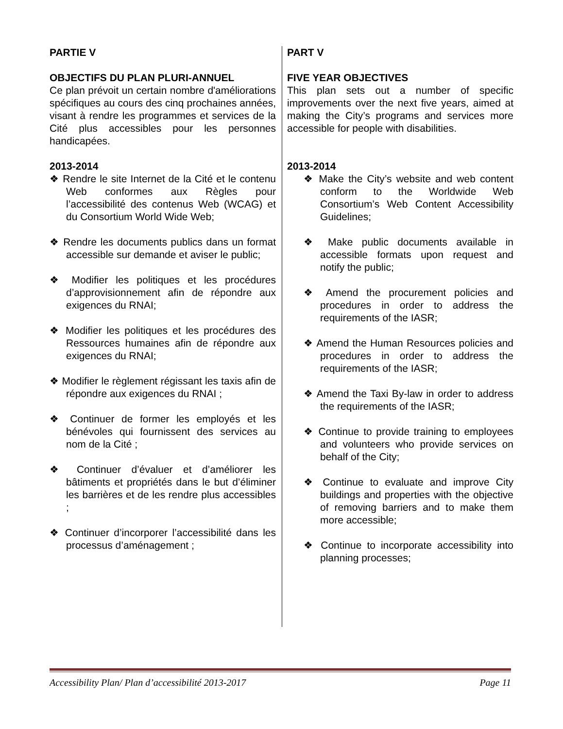PARTIE V
OBJECTIFS DU PLAN PLURI-ANNUEL
Ce plan prévoit un certain nombre d'améliorations spécifiques au cours des cinq prochaines années, visant à rendre les programmes et services de la Cité plus accessibles pour les personnes handicapées.
2013-2014
❖ Rendre le site Internet de la Cité et le contenu Web conformes aux Règles pour l’accessibilité des contenus Web (WCAG) et du Consortium World Wide Web;
❖ Rendre les documents publics dans un format accessible sur demande et aviser le public;
❖ Modifier les politiques et les procédures d’approvisionnement afin de répondre aux exigences du RNAI;
❖ Modifier les politiques et les procédures des Ressources humaines afin de répondre aux exigences du RNAI;
❖ Modifier le règlement régissant les taxis afin de répondre aux exigences du RNAI ;
❖ Continuer de former les employés et les bénévoles qui fournissent des services au nom de la Cité ;
❖ Continuer d’évaluer et d’améliorer les bâtiments et propriétés dans le but d’éliminer les barrières et de les rendre plus accessibles ;
❖ Continuer d’incorporer l’accessibilité dans les processus d’aménagement ;
PART V
FIVE YEAR OBJECTIVES
This plan sets out a number of specific improvements over the next five years, aimed at making the City’s programs and services more accessible for people with disabilities.
2013-2014
❖ Make the City’s website and web content conform to the Worldwide Web Consortium’s Web Content Accessibility Guidelines;
❖ Make public documents available in accessible formats upon request and notify the public;
❖ Amend the procurement policies and procedures in order to address the requirements of the IASR;
❖ Amend the Human Resources policies and procedures in order to address the requirements of the IASR;
❖ Amend the Taxi By-law in order to address the requirements of the IASR;
❖ Continue to provide training to employees and volunteers who provide services on behalf of the City;
❖ Continue to evaluate and improve City buildings and properties with the objective of removing barriers and to make them more accessible;
❖ Continue to incorporate accessibility into planning processes;
Accessibility Plan/ Plan d’accessibilité 2013-2017 Page 11